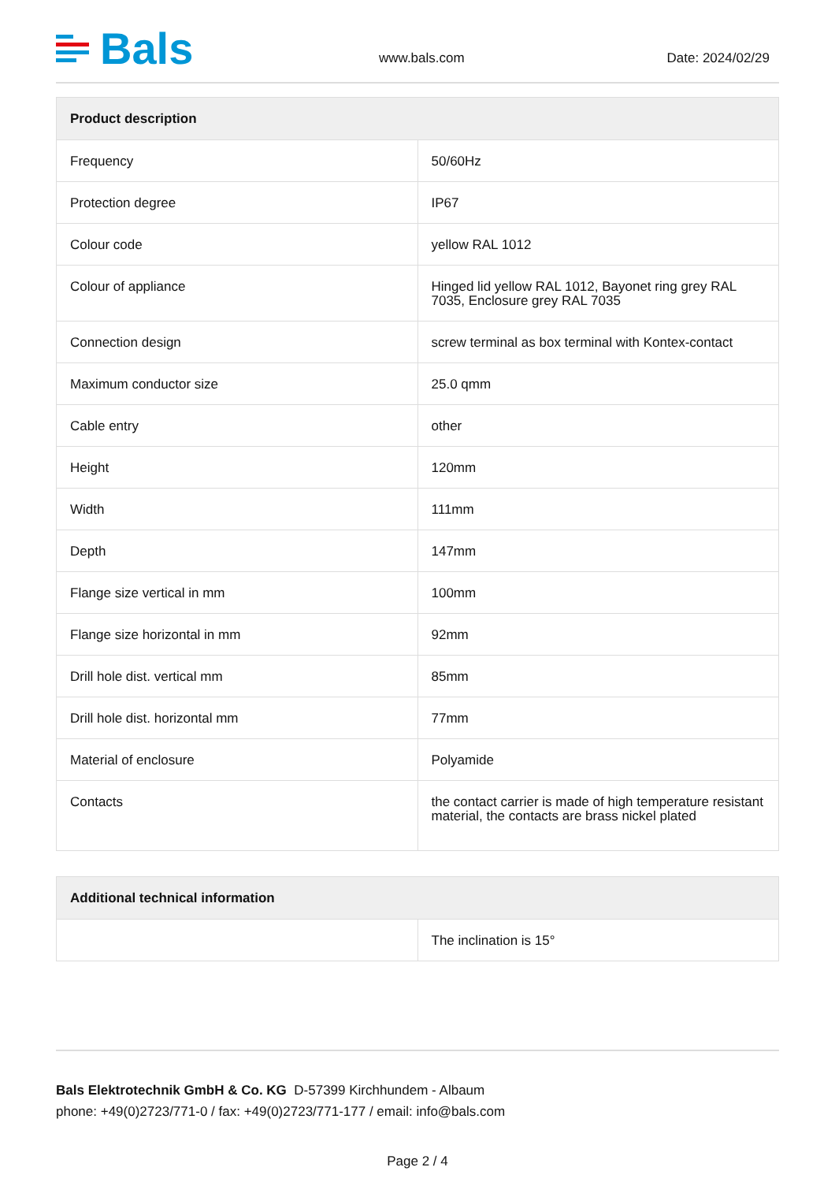Bals
www.bals.com
Date: 2024/02/29
| Product description | |
| --- | --- |
| Frequency | 50/60Hz |
| Protection degree | IP67 |
| Colour code | yellow RAL 1012 |
| Colour of appliance | Hinged lid yellow RAL 1012, Bayonet ring grey RAL 7035, Enclosure grey RAL 7035 |
| Connection design | screw terminal as box terminal with Kontex-contact |
| Maximum conductor size | 25.0 qmm |
| Cable entry | other |
| Height | 120mm |
| Width | 111mm |
| Depth | 147mm |
| Flange size vertical in mm | 100mm |
| Flange size horizontal in mm | 92mm |
| Drill hole dist. vertical mm | 85mm |
| Drill hole dist. horizontal mm | 77mm |
| Material of enclosure | Polyamide |
| Contacts | the contact carrier is made of high temperature resistant material, the contacts are brass nickel plated |
| Additional technical information | |
| --- | --- |
| | The inclination is 15° |
Bals Elektrotechnik GmbH & Co. KG D-57399 Kirchhundem - Albaum
phone: +49(0)2723/771-0 / fax: +49(0)2723/771-177 / email: info@bals.com
Page 2 / 4